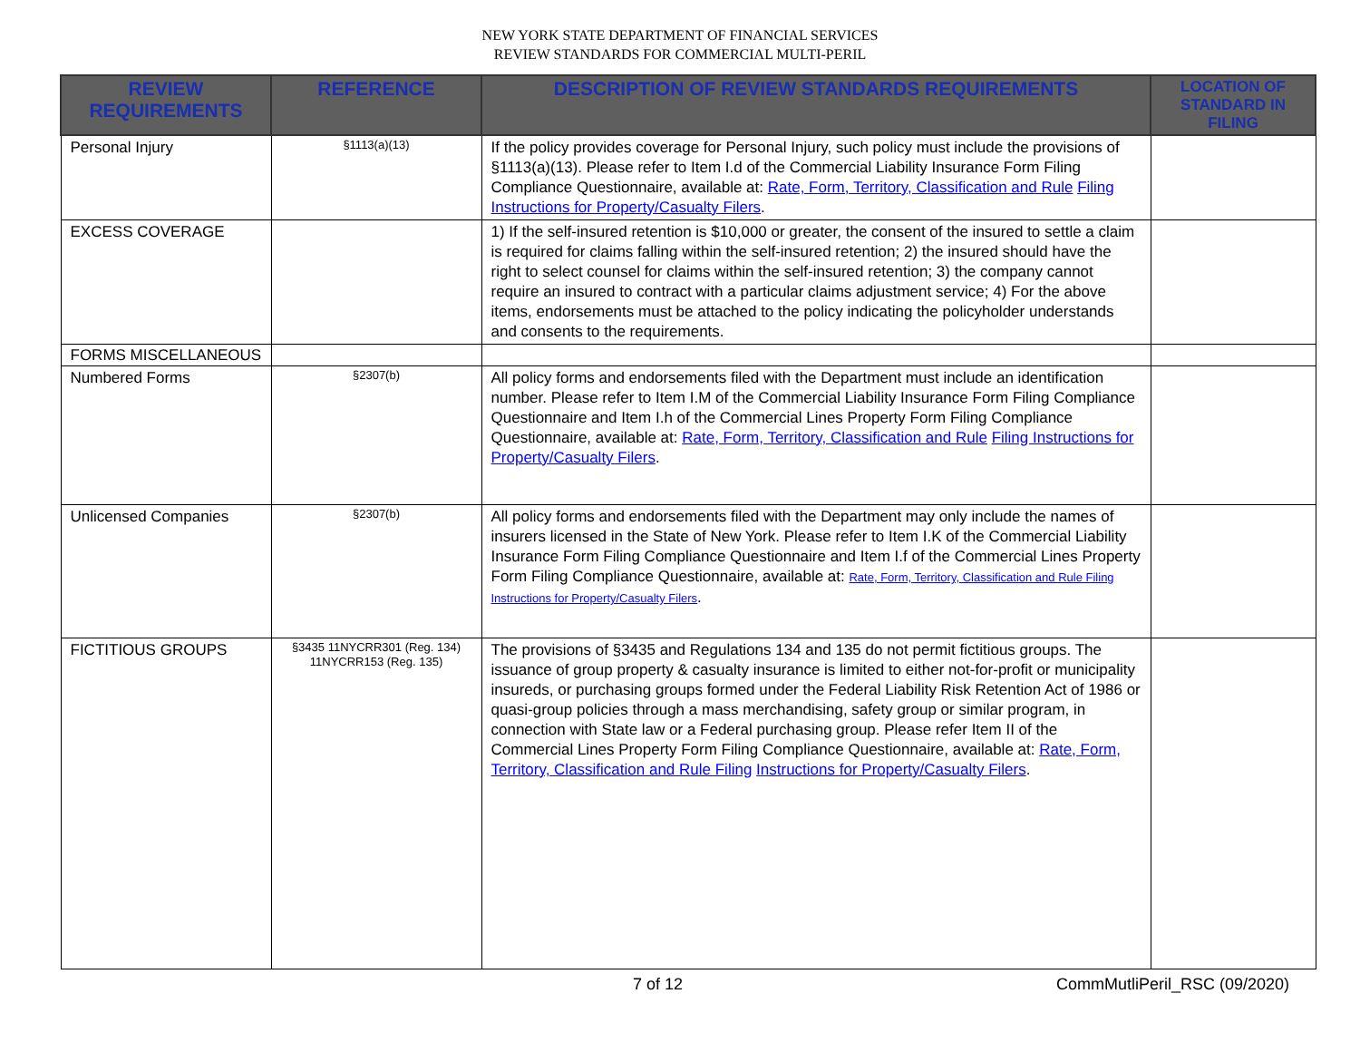NEW YORK STATE DEPARTMENT OF FINANCIAL SERVICES
REVIEW STANDARDS FOR COMMERCIAL MULTI-PERIL
| REVIEW REQUIREMENTS | REFERENCE | DESCRIPTION OF REVIEW STANDARDS REQUIREMENTS | LOCATION OF STANDARD IN FILING |
| --- | --- | --- | --- |
| Personal Injury | §1113(a)(13) | If the policy provides coverage for Personal Injury, such policy must include the provisions of §1113(a)(13). Please refer to Item I.d of the Commercial Liability Insurance Form Filing Compliance Questionnaire, available at: Rate, Form, Territory, Classification and Rule Filing Instructions for Property/Casualty Filers . | |
| EXCESS COVERAGE | | 1) If the self-insured retention is $10,000 or greater, the consent of the insured to settle a claim is required for claims falling within the self-insured retention; 2) the insured should have the right to select counsel for claims within the self-insured retention; 3) the company cannot require an insured to contract with a particular claims adjustment service; 4) For the above items, endorsements must be attached to the policy indicating the policyholder understands and consents to the requirements. | |
| FORMS MISCELLANEOUS | | | |
| Numbered Forms | §2307(b) | All policy forms and endorsements filed with the Department must include an identification number. Please refer to Item I.M of the Commercial Liability Insurance Form Filing Compliance Questionnaire and Item I.h of the Commercial Lines Property Form Filing Compliance Questionnaire, available at: Rate, Form, Territory, Classification and Rule Filing Instructions for Property/Casualty Filers . | |
| Unlicensed Companies | §2307(b) | All policy forms and endorsements filed with the Department may only include the names of insurers licensed in the State of New York. Please refer to Item I.K of the Commercial Liability Insurance Form Filing Compliance Questionnaire and Item I.f of the Commercial Lines Property Form Filing Compliance Questionnaire, available at: Rate, Form, Territory, Classification and Rule Filing Instructions for Property/Casualty Filers . | |
| FICTITIOUS GROUPS | §3435 11NYCRR301 (Reg. 134) 11NYCRR153 (Reg. 135) | The provisions of §3435 and Regulations 134 and 135 do not permit fictitious groups. The issuance of group property & casualty insurance is limited to either not-for-profit or municipality insureds, or purchasing groups formed under the Federal Liability Risk Retention Act of 1986 or quasi-group policies through a mass merchandising, safety group or similar program, in connection with State law or a Federal purchasing group. Please refer Item II of the Commercial Lines Property Form Filing Compliance Questionnaire, available at: Rate, Form, Territory, Classification and Rule Filing Instructions for Property/Casualty Filers . | |
7 of 12 CommMutliPeril_RSC (09/2020)